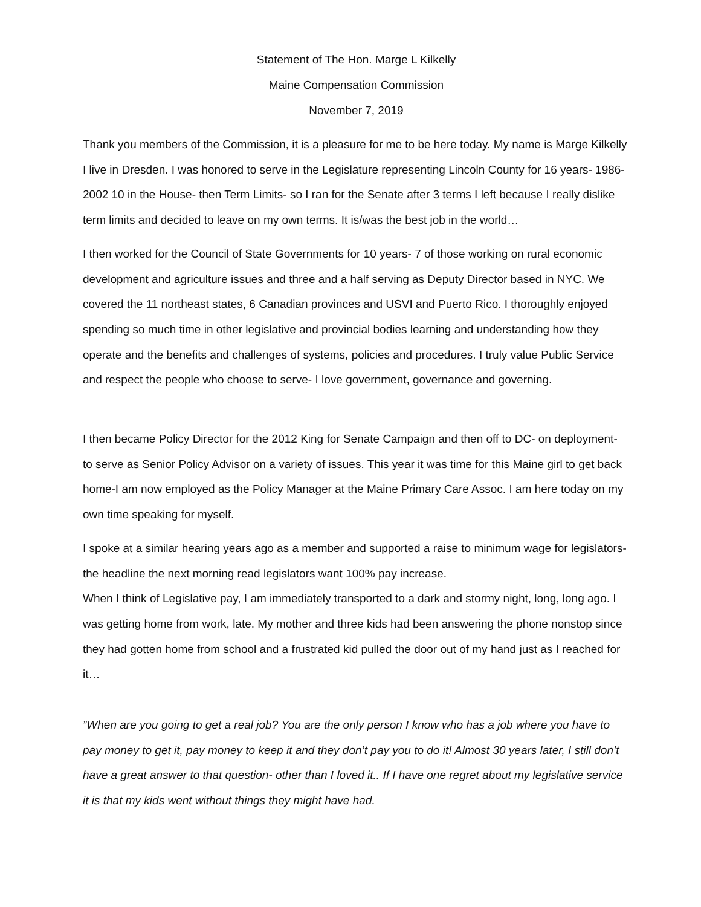Statement of The Hon. Marge L Kilkelly
Maine Compensation Commission
November 7, 2019
Thank you members of the Commission, it is a pleasure for me to be here today. My name is Marge Kilkelly I live in Dresden. I was honored to serve in the Legislature representing Lincoln County for 16 years- 1986-2002 10 in the House- then Term Limits- so I ran for the Senate after 3 terms I left because I really dislike term limits and decided to leave on my own terms. It is/was the best job in the world…
I then worked for the Council of State Governments for 10 years- 7 of those working on rural economic development and agriculture issues and three and a half serving as Deputy Director based in NYC. We covered the 11 northeast states, 6 Canadian provinces and USVI and Puerto Rico. I thoroughly enjoyed spending so much time in other legislative and provincial bodies learning and understanding how they operate and the benefits and challenges of systems, policies and procedures. I truly value Public Service and respect the people who choose to serve- I love government, governance and governing.
I then became Policy Director for the 2012 King for Senate Campaign and then off to DC- on deployment- to serve as Senior Policy Advisor on a variety of issues. This year it was time for this Maine girl to get back home-I am now employed as the Policy Manager at the Maine Primary Care Assoc. I am here today on my own time speaking for myself.
I spoke at a similar hearing years ago as a member and supported a raise to minimum wage for legislators- the headline the next morning read legislators want 100% pay increase.
When I think of Legislative pay, I am immediately transported to a dark and stormy night, long, long ago. I was getting home from work, late. My mother and three kids had been answering the phone nonstop since they had gotten home from school and a frustrated kid pulled the door out of my hand just as I reached for it…
”When are you going to get a real job? You are the only person I know who has a job where you have to pay money to get it, pay money to keep it and they don’t pay you to do it! Almost 30 years later, I still don’t have a great answer to that question- other than I loved it.. If I have one regret about my legislative service it is that my kids went without things they might have had.